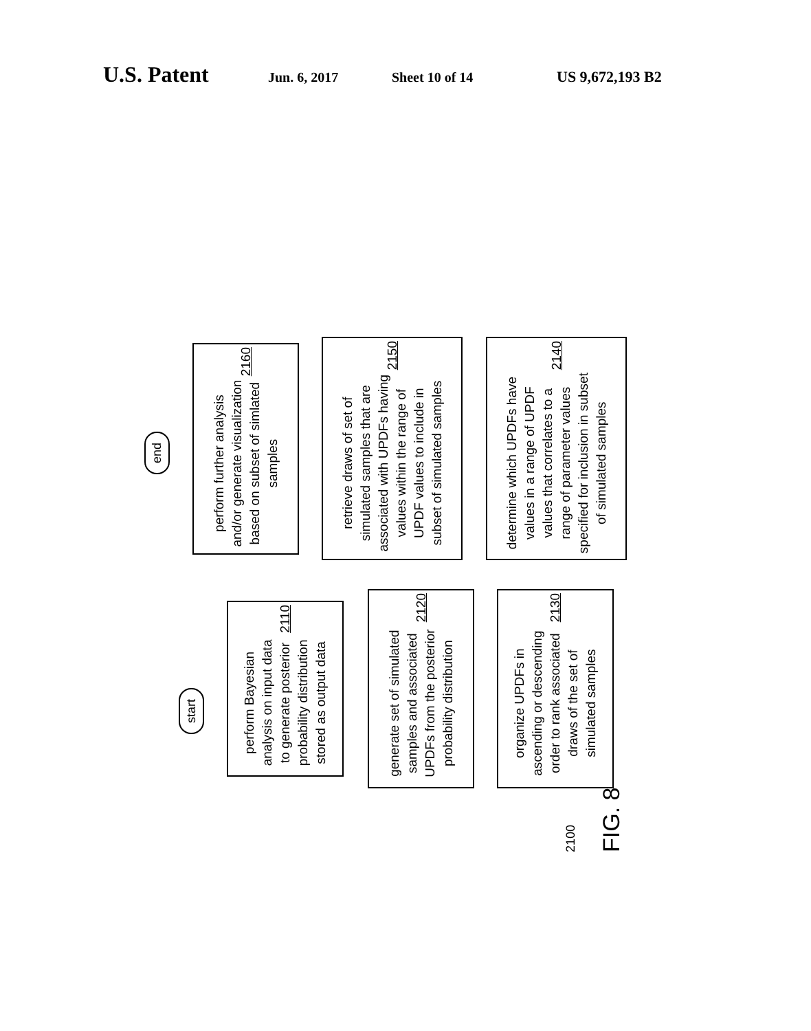U.S. Patent Jun. 6, 2017 Sheet 10 of 14 US 9,672,193 B2
start
perform Bayesian analysis on input data to generate posterior probability distribution stored as output data 2110
generate set of simulated samples and associated UPDFs from the posterior probability distribution 2120
organize UPDFs in ascending or descending order to rank associated draws of the set of simulated samples 2130
determine which UPDFs have values in a range of UPDF values that correlates to a range of parameter values specified for inclusion in subset of simulated samples 2140
retrieve draws of set of simulated samples that are associated with UPDFs having values within the range of UPDF values to include in subset of simulated samples 2150
perform further analysis and/or generate visualization based on subset of simlated samples 2160
end
2100
FIG. 8